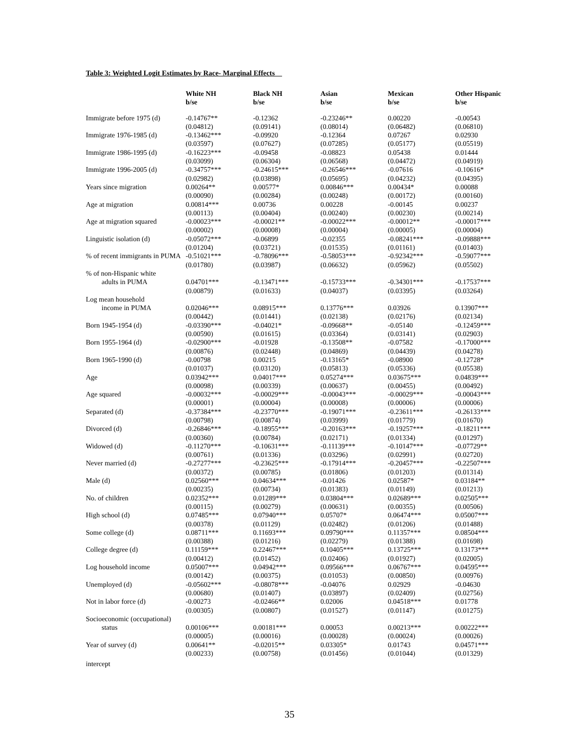Table 3: Weighted Logit Estimates by Race- Marginal Effects
| | White NH b/se | Black NH b/se | Asian b/se | Mexican b/se | Other Hispanic b/se |
| --- | --- | --- | --- | --- | --- |
| Immigrate before 1975 (d) | -0.14767** | -0.12362 | -0.23246** | 0.00220 | -0.00543 |
| | (0.04812) | (0.09141) | (0.08014) | (0.06482) | (0.06810) |
| Immigrate 1976-1985 (d) | -0.13462*** | -0.09920 | -0.12364 | 0.07267 | 0.02930 |
| | (0.03597) | (0.07627) | (0.07285) | (0.05177) | (0.05519) |
| Immigrate 1986-1995 (d) | -0.16223*** | -0.09458 | -0.08823 | 0.05438 | 0.01444 |
| | (0.03099) | (0.06304) | (0.06568) | (0.04472) | (0.04919) |
| Immigrate 1996-2005 (d) | -0.34757*** | -0.24615*** | -0.26546*** | -0.07616 | -0.10616* |
| | (0.02982) | (0.03898) | (0.05695) | (0.04232) | (0.04395) |
| Years since migration | 0.00264** | 0.00577* | 0.00846*** | 0.00434* | 0.00088 |
| | (0.00090) | (0.00284) | (0.00248) | (0.00172) | (0.00160) |
| Age at migration | 0.00814*** | 0.00736 | 0.00228 | -0.00145 | 0.00237 |
| | (0.00113) | (0.00404) | (0.00240) | (0.00230) | (0.00214) |
| Age at migration squared | -0.00023*** | -0.00021** | -0.00022*** | -0.00012** | -0.00017*** |
| | (0.00002) | (0.00008) | (0.00004) | (0.00005) | (0.00004) |
| Linguistic isolation (d) | -0.05072*** | -0.06899 | -0.02355 | -0.08241*** | -0.09888*** |
| | (0.01204) | (0.03721) | (0.01535) | (0.01161) | (0.01403) |
| % of recent immigrants in PUMA | -0.51021*** | -0.78096*** | -0.58053*** | -0.92342*** | -0.59077*** |
| | (0.01780) | (0.03987) | (0.06632) | (0.05962) | (0.05502) |
| % of non-Hispanic white adults in PUMA | 0.04701*** | -0.13471*** | -0.15733*** | -0.34301*** | -0.17537*** |
| | (0.00879) | (0.01633) | (0.04037) | (0.03395) | (0.03264) |
| Log mean household income in PUMA | 0.02046*** | 0.08915*** | 0.13776*** | 0.03926 | 0.13907*** |
| | (0.00442) | (0.01441) | (0.02138) | (0.02176) | (0.02134) |
| Born 1945-1954 (d) | -0.03390*** | -0.04021* | -0.09668** | -0.05140 | -0.12459*** |
| | (0.00590) | (0.01615) | (0.03364) | (0.03141) | (0.02903) |
| Born 1955-1964 (d) | -0.02900*** | -0.01928 | -0.13508** | -0.07582 | -0.17000*** |
| | (0.00876) | (0.02448) | (0.04869) | (0.04439) | (0.04278) |
| Born 1965-1990 (d) | -0.00798 | 0.00215 | -0.13165* | -0.08900 | -0.12728* |
| | (0.01037) | (0.03120) | (0.05813) | (0.05336) | (0.05538) |
| Age | 0.03942*** | 0.04017*** | 0.05274*** | 0.03675*** | 0.04839*** |
| | (0.00098) | (0.00339) | (0.00637) | (0.00455) | (0.00492) |
| Age squared | -0.00032*** | -0.00029*** | -0.00043*** | -0.00029*** | -0.00043*** |
| | (0.00001) | (0.00004) | (0.00008) | (0.00006) | (0.00006) |
| Separated (d) | -0.37384*** | -0.23770*** | -0.19071*** | -0.23611*** | -0.26133*** |
| | (0.00798) | (0.00874) | (0.03999) | (0.01779) | (0.01670) |
| Divorced (d) | -0.26846*** | -0.18955*** | -0.20163*** | -0.19257*** | -0.18211*** |
| | (0.00360) | (0.00784) | (0.02171) | (0.01334) | (0.01297) |
| Widowed (d) | -0.11270*** | -0.10631*** | -0.11139*** | -0.10147*** | -0.07729** |
| | (0.00761) | (0.01336) | (0.03296) | (0.02991) | (0.02720) |
| Never married (d) | -0.27277*** | -0.23625*** | -0.17914*** | -0.20457*** | -0.22507*** |
| | (0.00372) | (0.00785) | (0.01806) | (0.01203) | (0.01314) |
| Male (d) | 0.02560*** | 0.04634*** | -0.01426 | 0.02587* | 0.03184** |
| | (0.00235) | (0.00734) | (0.01383) | (0.01149) | (0.01213) |
| No. of children | 0.02352*** | 0.01289*** | 0.03804*** | 0.02689*** | 0.02505*** |
| | (0.00115) | (0.00279) | (0.00631) | (0.00355) | (0.00506) |
| High school (d) | 0.07485*** | 0.07940*** | 0.05707* | 0.06474*** | 0.05007*** |
| | (0.00378) | (0.01129) | (0.02482) | (0.01206) | (0.01488) |
| Some college (d) | 0.08711*** | 0.11693*** | 0.09790*** | 0.11357*** | 0.08504*** |
| | (0.00388) | (0.01216) | (0.02279) | (0.01388) | (0.01698) |
| College degree (d) | 0.11159*** | 0.22467*** | 0.10405*** | 0.13725*** | 0.13173*** |
| | (0.00412) | (0.01452) | (0.02406) | (0.01927) | (0.02005) |
| Log household income | 0.05007*** | 0.04942*** | 0.09566*** | 0.06767*** | 0.04595*** |
| | (0.00142) | (0.00375) | (0.01053) | (0.00850) | (0.00976) |
| Unemployed (d) | -0.05602*** | -0.08078*** | -0.04076 | 0.02929 | -0.04630 |
| | (0.00680) | (0.01407) | (0.03897) | (0.02409) | (0.02756) |
| Not in labor force (d) | -0.00273 | -0.02466** | 0.02006 | 0.04518*** | 0.01778 |
| | (0.00305) | (0.00807) | (0.01527) | (0.01147) | (0.01275) |
| Socioeconomic (occupational) status | 0.00106*** | 0.00181*** | 0.00053 | 0.00213*** | 0.00222*** |
| | (0.00005) | (0.00016) | (0.00028) | (0.00024) | (0.00026) |
| Year of survey (d) | 0.00641** | -0.02015** | 0.03305* | 0.01743 | 0.04571*** |
| | (0.00233) | (0.00758) | (0.01456) | (0.01044) | (0.01329) |
| intercept | | | | | |
35